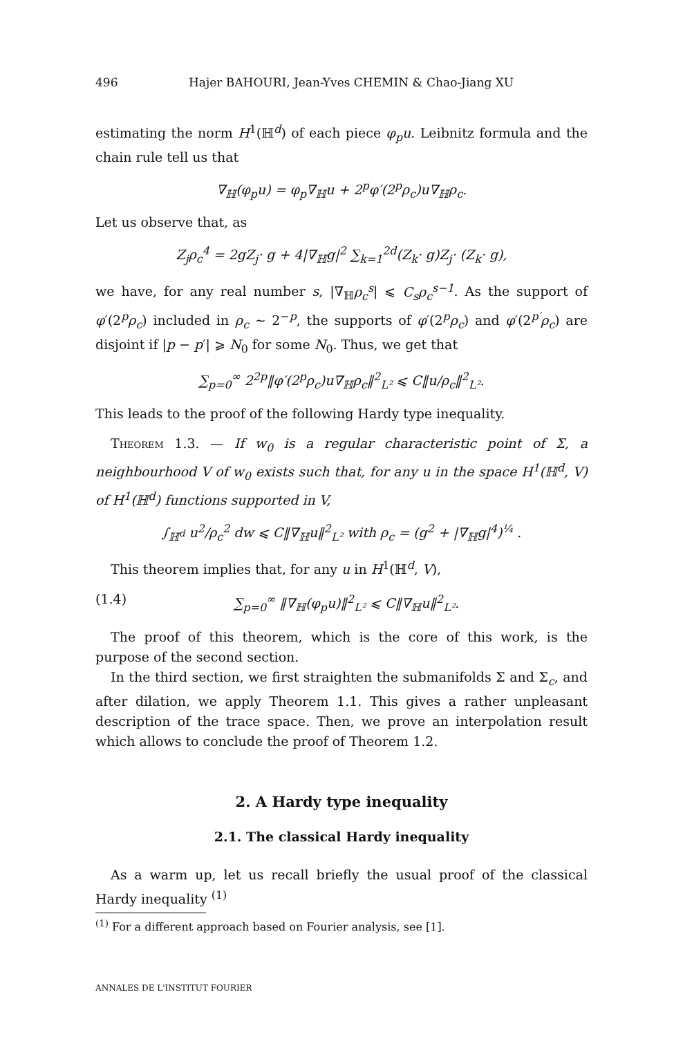496 Hajer BAHOURI, Jean-Yves CHEMIN & Chao-Jiang XU
estimating the norm H<sup>1</sup>(ℍ<sup>d</sup>) of each piece φ<sub>p</sub>u. Leibnitz formula and the chain rule tell us that
∇<sub>ℍ</sub>(φ<sub>p</sub>u) = φ<sub>p</sub>∇<sub>ℍ</sub>u + 2<sup>p</sup>φ′(2<sup>p</sup>ρ<sub>c</sub>)u∇<sub>ℍ</sub>ρ<sub>c</sub>.
Let us observe that, as
Z<sub>j</sub>ρ<sub>c</sub><sup>4</sup> = 2gZ<sub>j</sub>· g + 4|∇<sub>ℍ</sub>g|<sup>2</sup> ∑<sub>k=1</sub><sup>2d</sup>(Z<sub>k</sub>· g)Z<sub>j</sub>· (Z<sub>k</sub>· g),
we have, for any real number s, |∇<sub>ℍ</sub>ρ<sub>c</sub><sup>s</sup>| ⩽ C<sub>s</sub>ρ<sub>c</sub><sup>s−1</sup>. As the support of φ′(2<sup>p</sup>ρ<sub>c</sub>) included in ρ<sub>c</sub> ∼ 2<sup>−p</sup>, the supports of φ′(2<sup>p</sup>ρ<sub>c</sub>) and φ′(2<sup>p′</sup>ρ<sub>c</sub>) are disjoint if |p − p′| ⩾ N<sub>0</sub> for some N<sub>0</sub>. Thus, we get that
∑<sub>p=0</sub><sup>∞</sup> 2<sup>2p</sup>‖φ′(2<sup>p</sup>ρ<sub>c</sub>)u∇<sub>ℍ</sub>ρ<sub>c</sub>‖<sup>2</sup><sub>L²</sub> ⩽ C‖u/ρ<sub>c</sub>‖<sup>2</sup><sub>L²</sub>.
This leads to the proof of the following Hardy type inequality.
Theorem 1.3. — If w<sub>0</sub> is a regular characteristic point of Σ, a neighbourhood V of w<sub>0</sub> exists such that, for any u in the space H<sup>1</sup>(ℍ<sup>d</sup>, V) of H<sup>1</sup>(ℍ<sup>d</sup>) functions supported in V,
∫<sub>ℍ<sup>d</sup></sub> u<sup>2</sup>/ρ<sub>c</sub><sup>2</sup> dw ⩽ C‖∇<sub>ℍ</sub>u‖<sup>2</sup><sub>L²</sub> with ρ<sub>c</sub> = (g<sup>2</sup> + |∇<sub>ℍ</sub>g|<sup>4</sup>)<sup>¼</sup> .
This theorem implies that, for any u in H<sup>1</sup>(ℍ<sup>d</sup>, V),
(1.4) ∑<sub>p=0</sub><sup>∞</sup> ‖∇<sub>ℍ</sub>(φ<sub>p</sub>u)‖<sup>2</sup><sub>L²</sub> ⩽ C‖∇<sub>ℍ</sub>u‖<sup>2</sup><sub>L²</sub>.
The proof of this theorem, which is the core of this work, is the purpose of the second section.
In the third section, we first straighten the submanifolds Σ and Σ<sub>c</sub>, and after dilation, we apply Theorem 1.1. This gives a rather unpleasant description of the trace space. Then, we prove an interpolation result which allows to conclude the proof of Theorem 1.2.
2. A Hardy type inequality
2.1. The classical Hardy inequality
As a warm up, let us recall briefly the usual proof of the classical Hardy inequality <sup>(1)</sup>
<sup>(1)</sup> For a different approach based on Fourier analysis, see [1].
ANNALES DE L'INSTITUT FOURIER